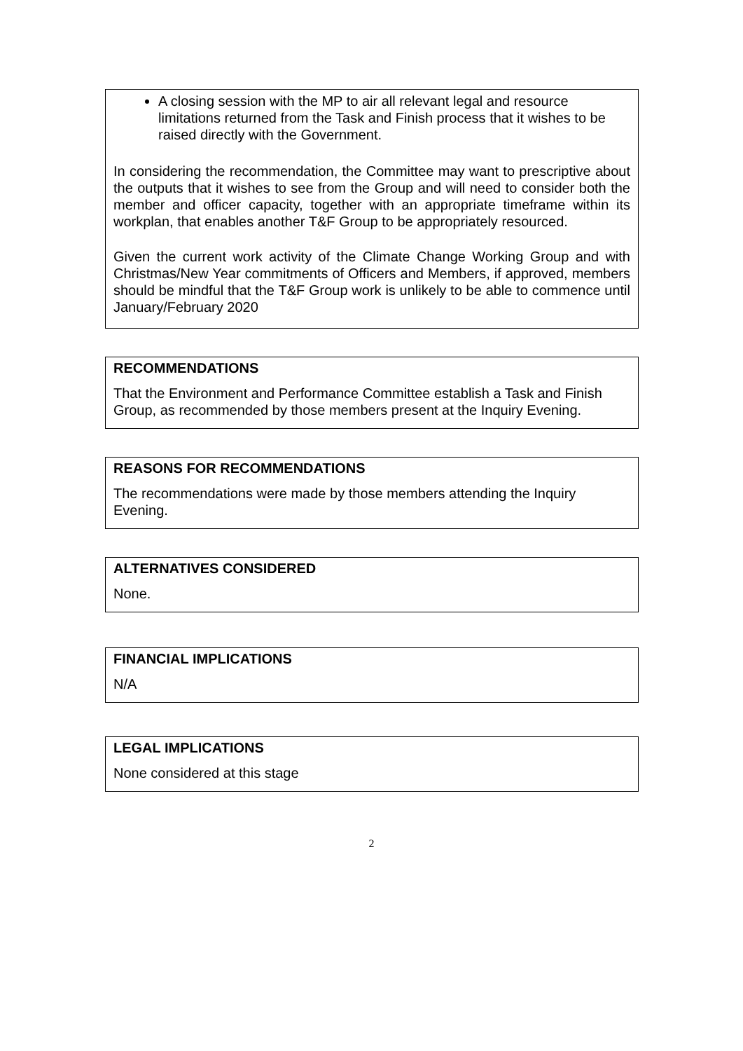A closing session with the MP to air all relevant legal and resource limitations returned from the Task and Finish process that it wishes to be raised directly with the Government.
In considering the recommendation, the Committee may want to prescriptive about the outputs that it wishes to see from the Group and will need to consider both the member and officer capacity, together with an appropriate timeframe within its workplan, that enables another T&F Group to be appropriately resourced.
Given the current work activity of the Climate Change Working Group and with Christmas/New Year commitments of Officers and Members, if approved, members should be mindful that the T&F Group work is unlikely to be able to commence until January/February 2020
RECOMMENDATIONS
That the Environment and Performance Committee establish a Task and Finish Group, as recommended by those members present at the Inquiry Evening.
REASONS FOR RECOMMENDATIONS
The recommendations were made by those members attending the Inquiry Evening.
ALTERNATIVES CONSIDERED
None.
FINANCIAL IMPLICATIONS
N/A
LEGAL IMPLICATIONS
None considered at this stage
2